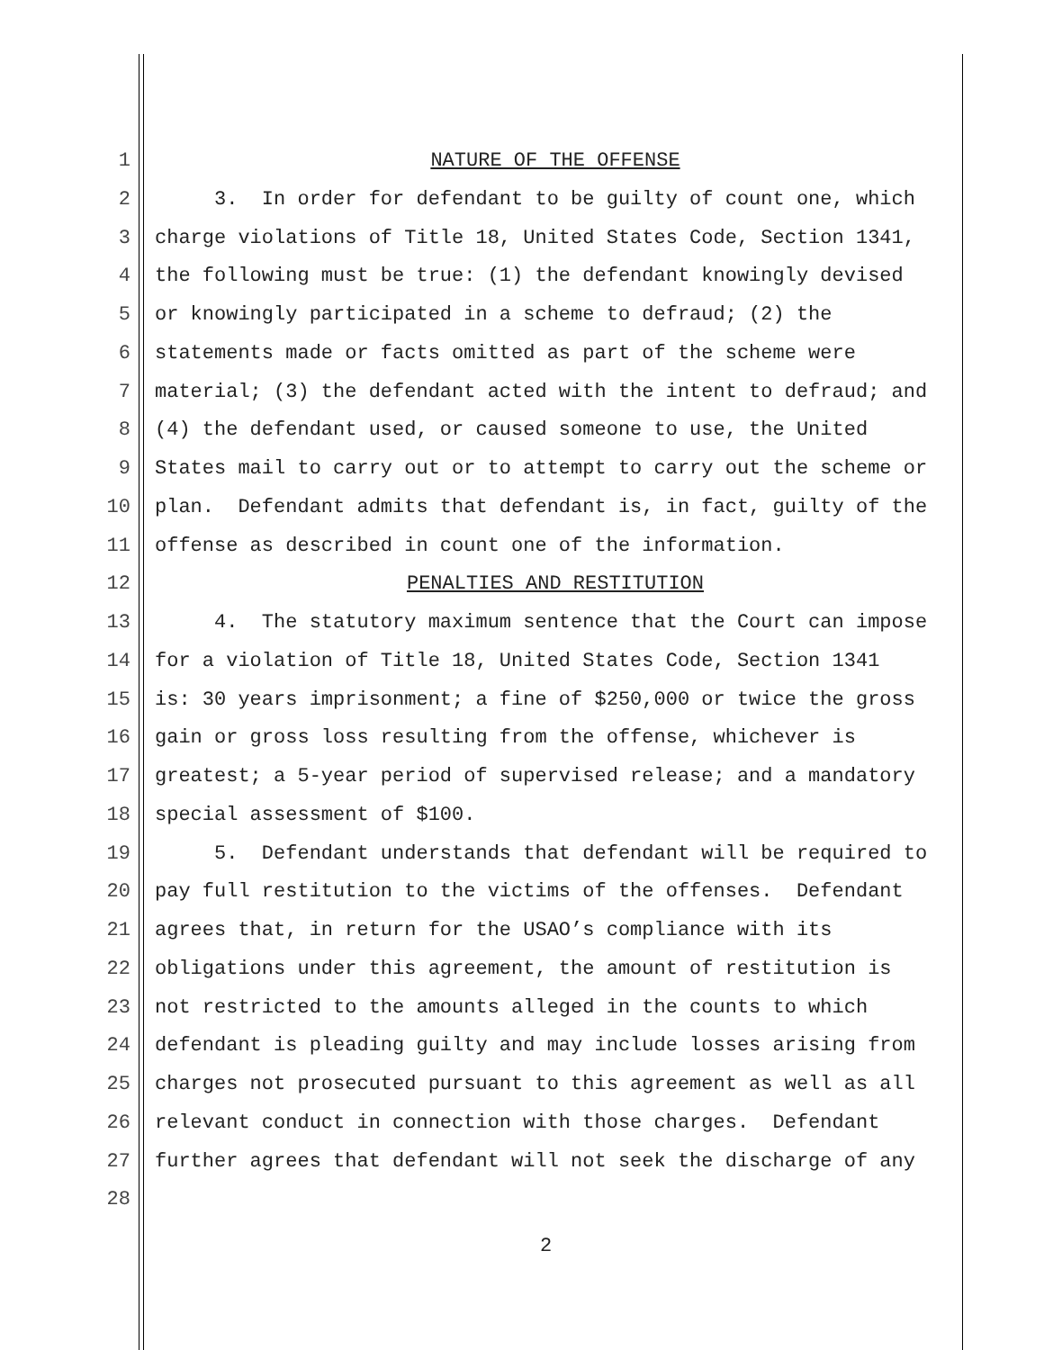1 NATURE OF THE OFFENSE
2 3. In order for defendant to be guilty of count one, which
3 charge violations of Title 18, United States Code, Section 1341,
4 the following must be true: (1) the defendant knowingly devised
5 or knowingly participated in a scheme to defraud; (2) the
6 statements made or facts omitted as part of the scheme were
7 material; (3) the defendant acted with the intent to defraud; and
8 (4) the defendant used, or caused someone to use, the United
9 States mail to carry out or to attempt to carry out the scheme or
10 plan. Defendant admits that defendant is, in fact, guilty of the
11 offense as described in count one of the information.
12 PENALTIES AND RESTITUTION
13 4. The statutory maximum sentence that the Court can impose
14 for a violation of Title 18, United States Code, Section 1341
15 is: 30 years imprisonment; a fine of $250,000 or twice the gross
16 gain or gross loss resulting from the offense, whichever is
17 greatest; a 5-year period of supervised release; and a mandatory
18 special assessment of $100.
19 5. Defendant understands that defendant will be required to
20 pay full restitution to the victims of the offenses. Defendant
21 agrees that, in return for the USAO’s compliance with its
22 obligations under this agreement, the amount of restitution is
23 not restricted to the amounts alleged in the counts to which
24 defendant is pleading guilty and may include losses arising from
25 charges not prosecuted pursuant to this agreement as well as all
26 relevant conduct in connection with those charges. Defendant
27 further agrees that defendant will not seek the discharge of any
28
2